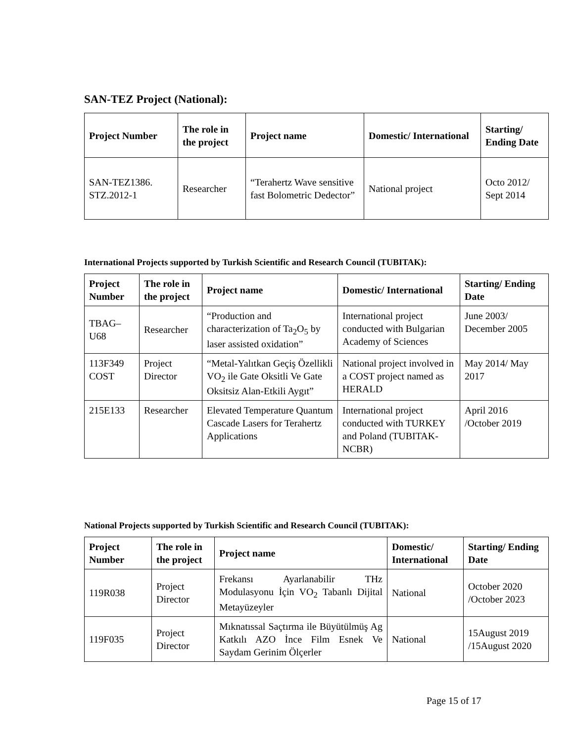SAN-TEZ Project (National):
| Project Number | The role in the project | Project name | Domestic/ International | Starting/ Ending Date |
| --- | --- | --- | --- | --- |
| SAN-TEZ1386. STZ.2012-1 | Researcher | “Terahertz Wave sensitive fast Bolometric Dedector” | National project | Octo 2012/ Sept 2014 |
International Projects supported by Turkish Scientific and Research Council (TUBITAK):
| Project Number | The role in the project | Project name | Domestic/ International | Starting/ Ending Date |
| --- | --- | --- | --- | --- |
| TBAG– U68 | Researcher | “Production and characterization of Ta<sub>2</sub>O<sub>5</sub> by laser assisted oxidation” | International project conducted with Bulgarian Academy of Sciences | June 2003/ December 2005 |
| 113F349 COST | Project Director | “Metal-Yalıtkan Geçiş Özellikli VO<sub>2</sub> ile Gate Oksitli Ve Gate Oksitsiz Alan-Etkili Aygıt” | National project involved in a COST project named as HERALD | May 2014/ May 2017 |
| 215E133 | Researcher | Elevated Temperature Quantum Cascade Lasers for Terahertz Applications | International project conducted with TURKEY and Poland (TUBITAK-NCBR) | April 2016 /October 2019 |
National Projects supported by Turkish Scientific and Research Council (TUBITAK):
| Project Number | The role in the project | Project name | Domestic/ International | Starting/ Ending Date |
| --- | --- | --- | --- | --- |
| 119R038 | Project Director | Frekansı Ayarlanabilir THz Modulasyonu İçin VO<sub>2</sub> Tabanlı Dijital Metayüzeyler | National | October 2020 /October 2023 |
| 119F035 | Project Director | Mıknatıssal Saçtırma ile Büyütülmüş Ag Katkılı AZO İnce Film Esnek Ve Saydam Gerinim Ölçerler | National | 15August 2019 /15August 2020 |
Page 15 of 17